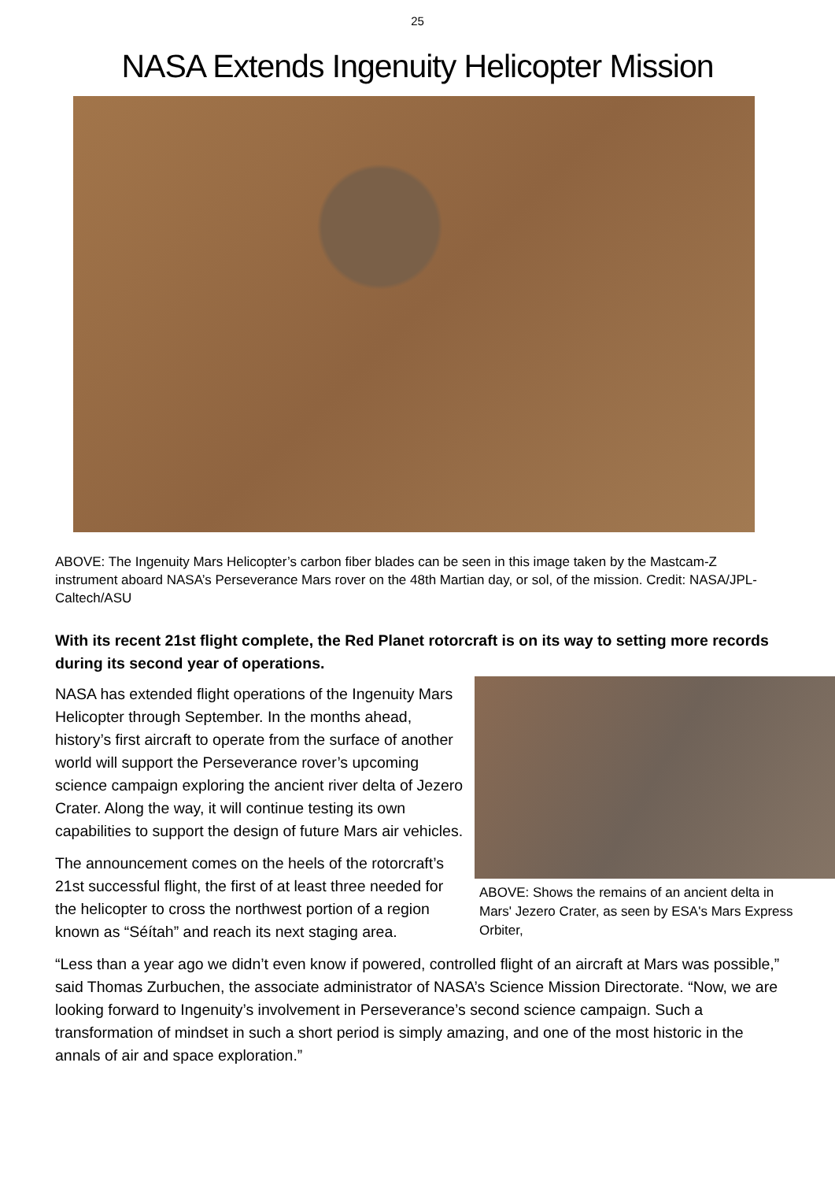25
NASA Extends Ingenuity Helicopter Mission
ABOVE: The Ingenuity Mars Helicopter’s carbon fiber blades can be seen in this image taken by the Mastcam-Z instrument aboard NASA’s Perseverance Mars rover on the 48th Martian day, or sol, of the mission. Credit: NASA/JPL-Caltech/ASU
With its recent 21st flight complete, the Red Planet rotorcraft is on its way to setting more records during its second year of operations.
ABOVE: Shows the remains of an ancient delta in Mars' Jezero Crater, as seen by ESA's Mars Express Orbiter,
NASA has extended flight operations of the Ingenuity Mars Helicopter through September. In the months ahead, history’s first aircraft to operate from the surface of another world will support the Perseverance rover’s upcoming science campaign exploring the ancient river delta of Jezero Crater. Along the way, it will continue testing its own capabilities to support the design of future Mars air vehicles.
The announcement comes on the heels of the rotorcraft’s 21st successful flight, the first of at least three needed for the helicopter to cross the northwest portion of a region known as “Séítah” and reach its next staging area.
“Less than a year ago we didn’t even know if powered, controlled flight of an aircraft at Mars was possible,” said Thomas Zurbuchen, the associate administrator of NASA’s Science Mission Directorate. “Now, we are looking forward to Ingenuity’s involvement in Perseverance’s second science campaign. Such a transformation of mindset in such a short period is simply amazing, and one of the most historic in the annals of air and space exploration.”